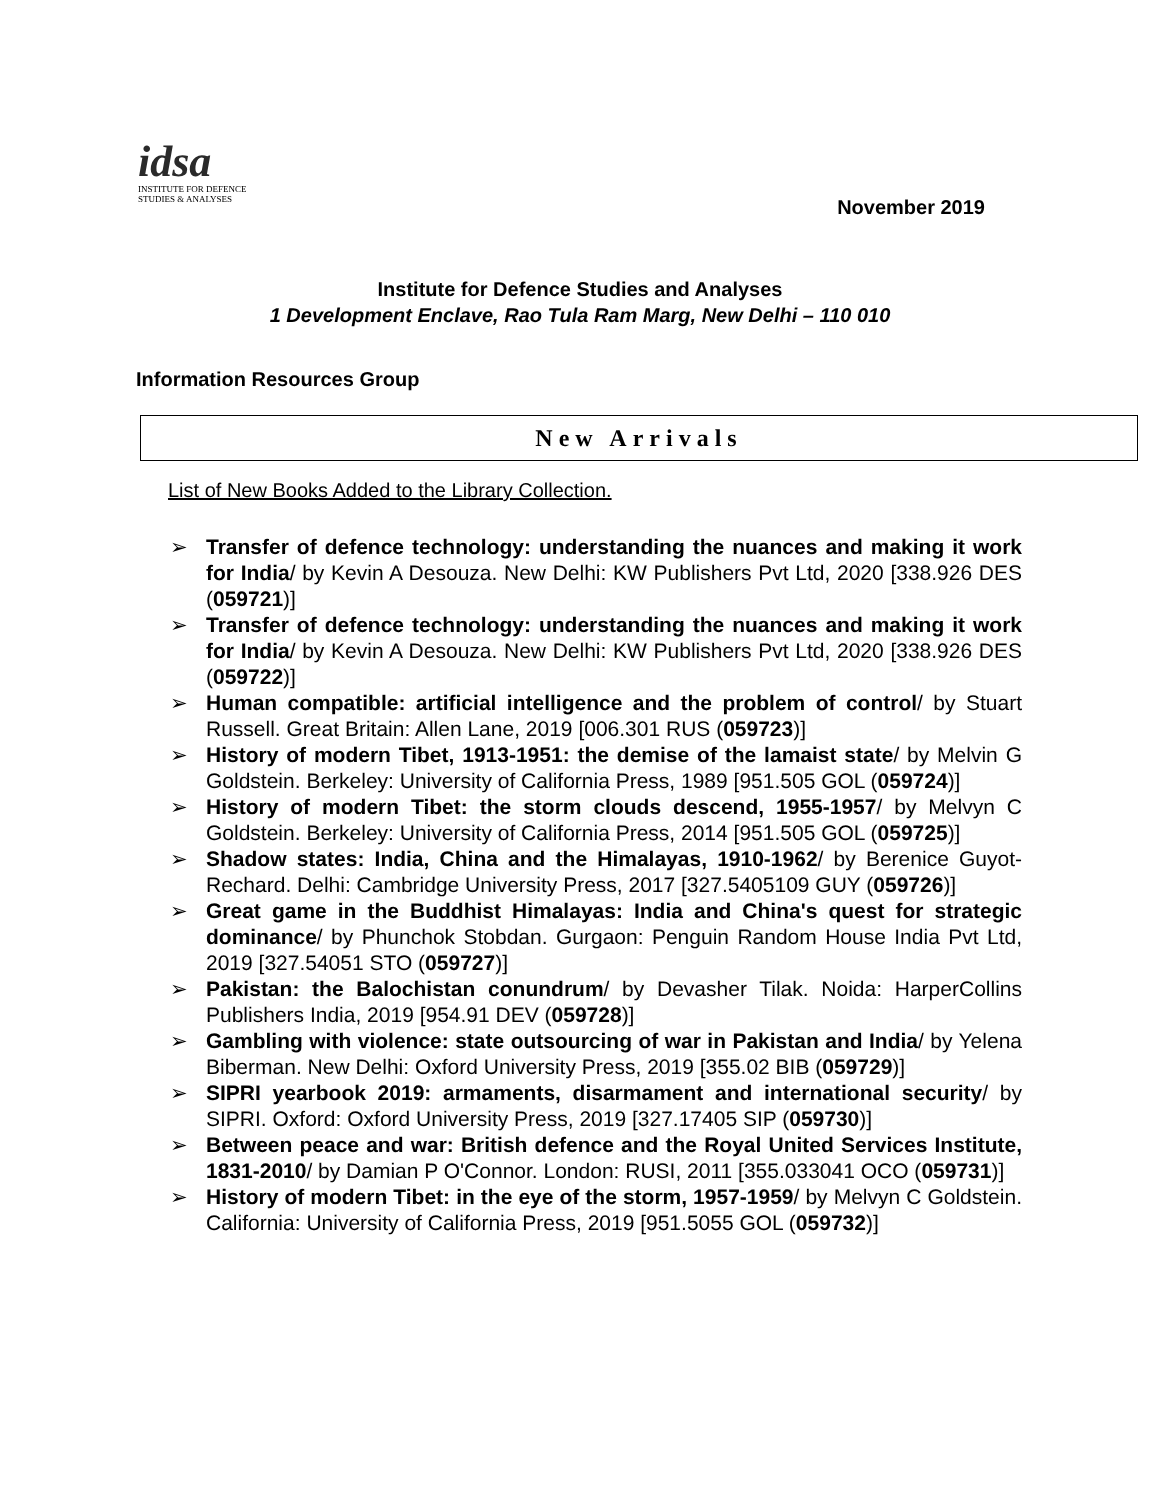idsa
INSTITUTE FOR DEFENCE
STUDIES & ANALYSES
November 2019
Institute for Defence Studies and Analyses
1 Development Enclave, Rao Tula Ram Marg, New Delhi – 110 010
Information Resources Group
New Arrivals
List of New Books Added to the Library Collection.
➢ Transfer of defence technology: understanding the nuances and making it work for India/ by Kevin A Desouza. New Delhi: KW Publishers Pvt Ltd, 2020 [338.926 DES (059721)]
➢ Transfer of defence technology: understanding the nuances and making it work for India/ by Kevin A Desouza. New Delhi: KW Publishers Pvt Ltd, 2020 [338.926 DES (059722)]
➢ Human compatible: artificial intelligence and the problem of control/ by Stuart Russell. Great Britain: Allen Lane, 2019 [006.301 RUS (059723)]
➢ History of modern Tibet, 1913-1951: the demise of the lamaist state/ by Melvin G Goldstein. Berkeley: University of California Press, 1989 [951.505 GOL (059724)]
➢ History of modern Tibet: the storm clouds descend, 1955-1957/ by Melvyn C Goldstein. Berkeley: University of California Press, 2014 [951.505 GOL (059725)]
➢ Shadow states: India, China and the Himalayas, 1910-1962/ by Berenice Guyot-Rechard. Delhi: Cambridge University Press, 2017 [327.5405109 GUY (059726)]
➢ Great game in the Buddhist Himalayas: India and China's quest for strategic dominance/ by Phunchok Stobdan. Gurgaon: Penguin Random House India Pvt Ltd, 2019 [327.54051 STO (059727)]
➢ Pakistan: the Balochistan conundrum/ by Devasher Tilak. Noida: HarperCollins Publishers India, 2019 [954.91 DEV (059728)]
➢ Gambling with violence: state outsourcing of war in Pakistan and India/ by Yelena Biberman. New Delhi: Oxford University Press, 2019 [355.02 BIB (059729)]
➢ SIPRI yearbook 2019: armaments, disarmament and international security/ by SIPRI. Oxford: Oxford University Press, 2019 [327.17405 SIP (059730)]
➢ Between peace and war: British defence and the Royal United Services Institute, 1831-2010/ by Damian P O'Connor. London: RUSI, 2011 [355.033041 OCO (059731)]
➢ History of modern Tibet: in the eye of the storm, 1957-1959/ by Melvyn C Goldstein. California: University of California Press, 2019 [951.5055 GOL (059732)]